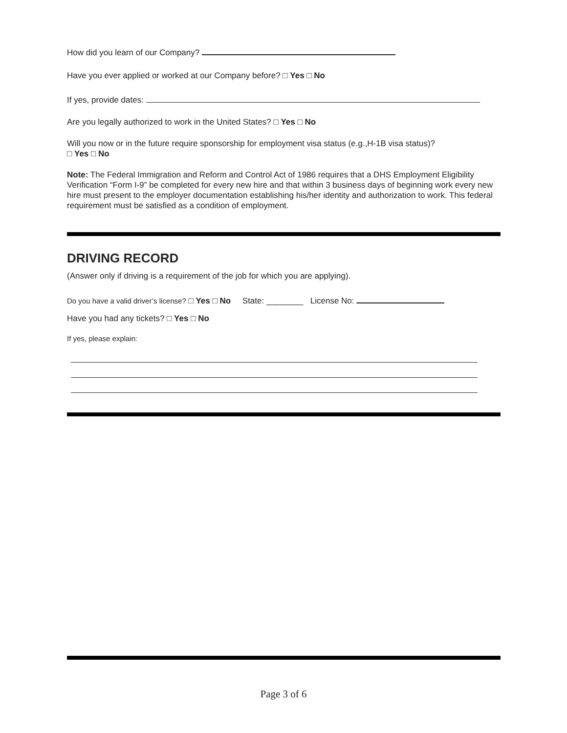How did you learn of our Company?
Have you ever applied or worked at our Company before? □ Yes □ No
If yes, provide dates:
Are you legally authorized to work in the United States? □ Yes □ No
Will you now or in the future require sponsorship for employment visa status (e.g.,H-1B visa status)?
□ Yes □ No
Note: The Federal Immigration and Reform and Control Act of 1986 requires that a DHS Employment Eligibility Verification “Form I-9” be completed for every new hire and that within 3 business days of beginning work every new hire must present to the employer documentation establishing his/her identity and authorization to work. This federal requirement must be satisfied as a condition of employment.
DRIVING RECORD
(Answer only if driving is a requirement of the job for which you are applying).
Do you have a valid driver’s license? □ Yes □ No State: ________ License No:
Have you had any tickets? □ Yes □ No
If yes, please explain:
Page 3 of 6